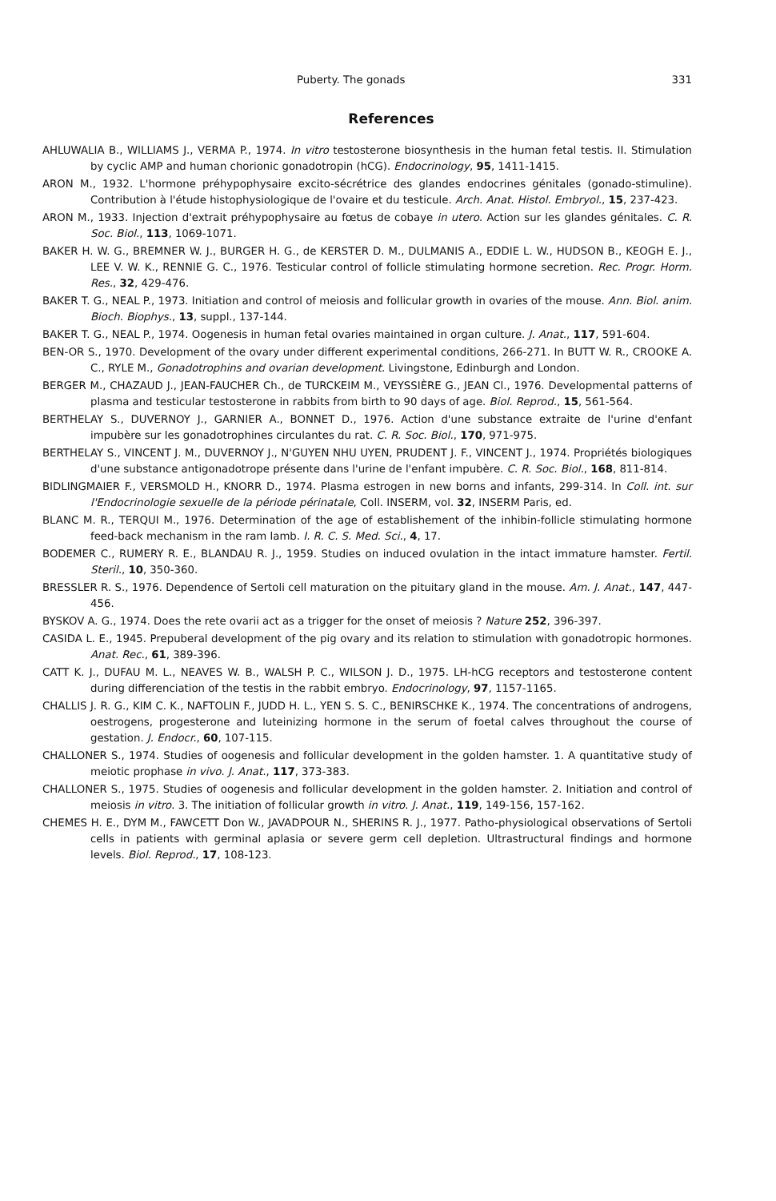Puberty. The gonads 331
References
AHLUWALIA B., WILLIAMS J., VERMA P., 1974. In vitro testosterone biosynthesis in the human fetal testis. II. Stimulation by cyclic AMP and human chorionic gonadotropin (hCG). Endocrinology, 95, 1411-1415.
ARON M., 1932. L'hormone préhypophysaire excito-sécrétrice des glandes endocrines génitales (gonado-stimuline). Contribution à l'étude histophysiologique de l'ovaire et du testicule. Arch. Anat. Histol. Embryol., 15, 237-423.
ARON M., 1933. Injection d'extrait préhypophysaire au fœtus de cobaye in utero. Action sur les glandes génitales. C. R. Soc. Biol., 113, 1069-1071.
BAKER H. W. G., BREMNER W. J., BURGER H. G., de KERSTER D. M., DULMANIS A., EDDIE L. W., HUDSON B., KEOGH E. J., LEE V. W. K., RENNIE G. C., 1976. Testicular control of follicle stimulating hormone secretion. Rec. Progr. Horm. Res., 32, 429-476.
BAKER T. G., NEAL P., 1973. Initiation and control of meiosis and follicular growth in ovaries of the mouse. Ann. Biol. anim. Bioch. Biophys., 13, suppl., 137-144.
BAKER T. G., NEAL P., 1974. Oogenesis in human fetal ovaries maintained in organ culture. J. Anat., 117, 591-604.
BEN-OR S., 1970. Development of the ovary under different experimental conditions, 266-271. In BUTT W. R., CROOKE A. C., RYLE M., Gonadotrophins and ovarian development. Livingstone, Edinburgh and London.
BERGER M., CHAZAUD J., JEAN-FAUCHER Ch., de TURCKEIM M., VEYSSIÈRE G., JEAN Cl., 1976. Developmental patterns of plasma and testicular testosterone in rabbits from birth to 90 days of age. Biol. Reprod., 15, 561-564.
BERTHELAY S., DUVERNOY J., GARNIER A., BONNET D., 1976. Action d'une substance extraite de l'urine d'enfant impubère sur les gonadotrophines circulantes du rat. C. R. Soc. Biol., 170, 971-975.
BERTHELAY S., VINCENT J. M., DUVERNOY J., N'GUYEN NHU UYEN, PRUDENT J. F., VINCENT J., 1974. Propriétés biologiques d'une substance antigonadotrope présente dans l'urine de l'enfant impubère. C. R. Soc. Biol., 168, 811-814.
BIDLINGMAIER F., VERSMOLD H., KNORR D., 1974. Plasma estrogen in new borns and infants, 299-314. In Coll. int. sur l'Endocrinologie sexuelle de la période périnatale, Coll. INSERM, vol. 32, INSERM Paris, ed.
BLANC M. R., TERQUI M., 1976. Determination of the age of establishement of the inhibin-follicle stimulating hormone feed-back mechanism in the ram lamb. I. R. C. S. Med. Sci., 4, 17.
BODEMER C., RUMERY R. E., BLANDAU R. J., 1959. Studies on induced ovulation in the intact immature hamster. Fertil. Steril., 10, 350-360.
BRESSLER R. S., 1976. Dependence of Sertoli cell maturation on the pituitary gland in the mouse. Am. J. Anat., 147, 447-456.
BYSKOV A. G., 1974. Does the rete ovarii act as a trigger for the onset of meiosis ? Nature 252, 396-397.
CASIDA L. E., 1945. Prepuberal development of the pig ovary and its relation to stimulation with gonadotropic hormones. Anat. Rec., 61, 389-396.
CATT K. J., DUFAU M. L., NEAVES W. B., WALSH P. C., WILSON J. D., 1975. LH-hCG receptors and testosterone content during differenciation of the testis in the rabbit embryo. Endocrinology, 97, 1157-1165.
CHALLIS J. R. G., KIM C. K., NAFTOLIN F., JUDD H. L., YEN S. S. C., BENIRSCHKE K., 1974. The concentrations of androgens, oestrogens, progesterone and luteinizing hormone in the serum of foetal calves throughout the course of gestation. J. Endocr., 60, 107-115.
CHALLONER S., 1974. Studies of oogenesis and follicular development in the golden hamster. 1. A quantitative study of meiotic prophase in vivo. J. Anat., 117, 373-383.
CHALLONER S., 1975. Studies of oogenesis and follicular development in the golden hamster. 2. Initiation and control of meiosis in vitro. 3. The initiation of follicular growth in vitro. J. Anat., 119, 149-156, 157-162.
CHEMES H. E., DYM M., FAWCETT Don W., JAVADPOUR N., SHERINS R. J., 1977. Patho-physiological observations of Sertoli cells in patients with germinal aplasia or severe germ cell depletion. Ultrastructural findings and hormone levels. Biol. Reprod., 17, 108-123.